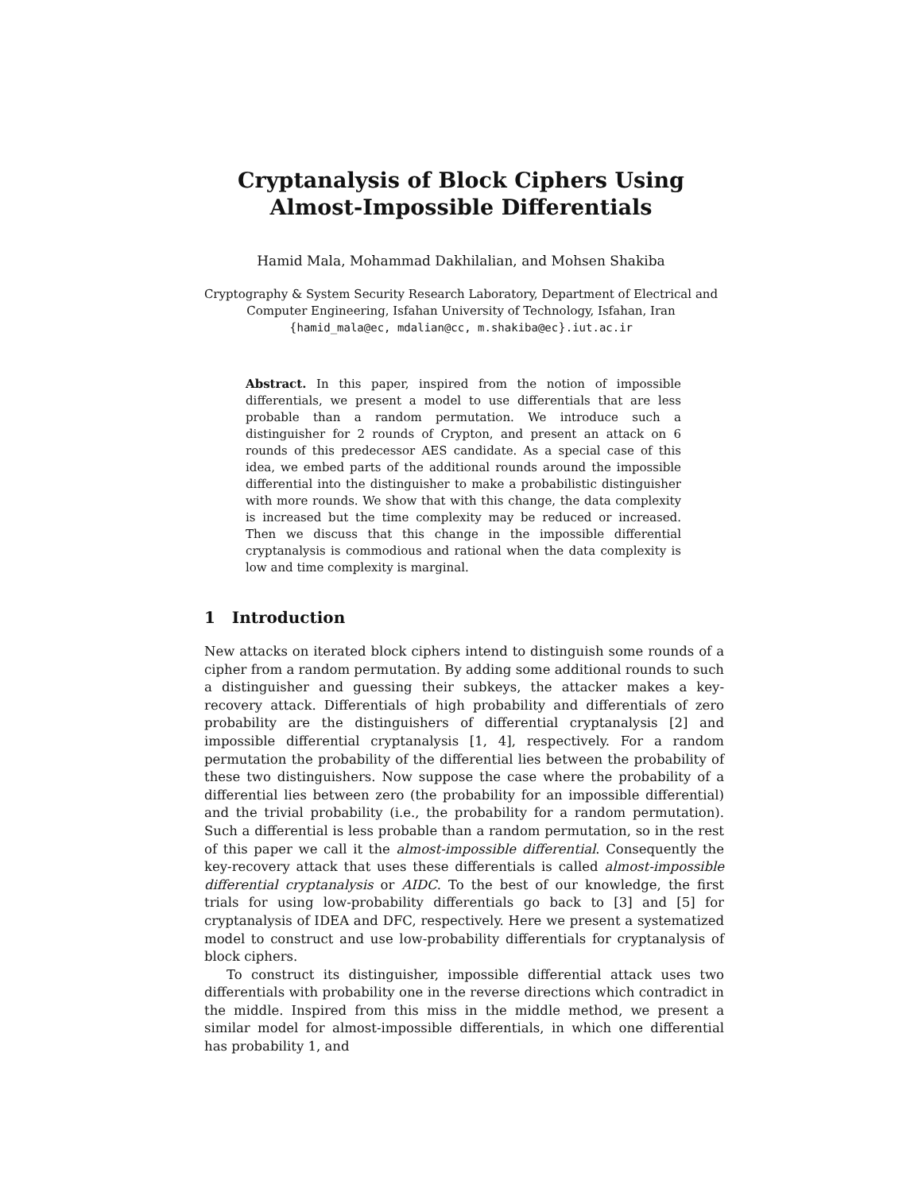Cryptanalysis of Block Ciphers Using
Almost-Impossible Differentials
Hamid Mala, Mohammad Dakhilalian, and Mohsen Shakiba
Cryptography & System Security Research Laboratory, Department of Electrical and
Computer Engineering, Isfahan University of Technology, Isfahan, Iran
{hamid_mala@ec, mdalian@cc, m.shakiba@ec}.iut.ac.ir
Abstract. In this paper, inspired from the notion of impossible differentials, we present a model to use differentials that are less probable than a random permutation. We introduce such a distinguisher for 2 rounds of Crypton, and present an attack on 6 rounds of this predecessor AES candidate. As a special case of this idea, we embed parts of the additional rounds around the impossible differential into the distinguisher to make a probabilistic distinguisher with more rounds. We show that with this change, the data complexity is increased but the time complexity may be reduced or increased. Then we discuss that this change in the impossible differential cryptanalysis is commodious and rational when the data complexity is low and time complexity is marginal.
1 Introduction
New attacks on iterated block ciphers intend to distinguish some rounds of a cipher from a random permutation. By adding some additional rounds to such a distinguisher and guessing their subkeys, the attacker makes a key-recovery attack. Differentials of high probability and differentials of zero probability are the distinguishers of differential cryptanalysis [2] and impossible differential cryptanalysis [1, 4], respectively. For a random permutation the probability of the differential lies between the probability of these two distinguishers. Now suppose the case where the probability of a differential lies between zero (the probability for an impossible differential) and the trivial probability (i.e., the probability for a random permutation). Such a differential is less probable than a random permutation, so in the rest of this paper we call it the almost-impossible differential. Consequently the key-recovery attack that uses these differentials is called almost-impossible differential cryptanalysis or AIDC. To the best of our knowledge, the first trials for using low-probability differentials go back to [3] and [5] for cryptanalysis of IDEA and DFC, respectively. Here we present a systematized model to construct and use low-probability differentials for cryptanalysis of block ciphers.
To construct its distinguisher, impossible differential attack uses two differentials with probability one in the reverse directions which contradict in the middle. Inspired from this miss in the middle method, we present a similar model for almost-impossible differentials, in which one differential has probability 1, and